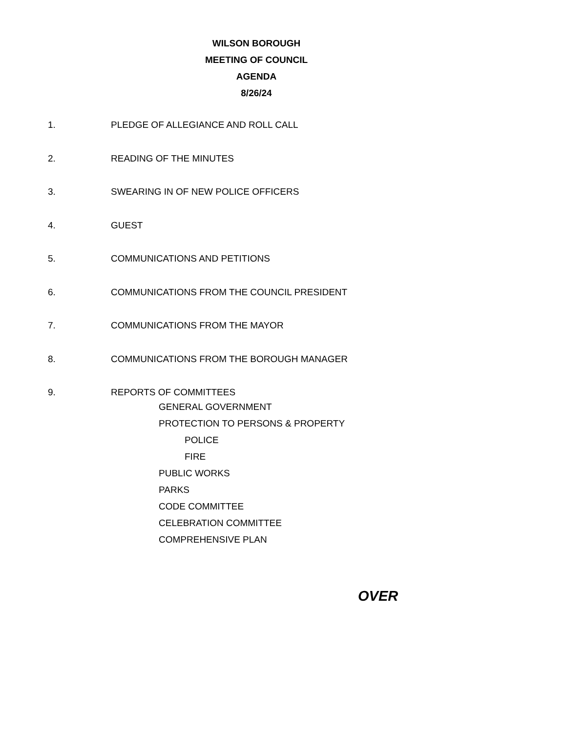WILSON BOROUGH
MEETING OF COUNCIL
AGENDA
8/26/24
1. PLEDGE OF ALLEGIANCE AND ROLL CALL
2. READING OF THE MINUTES
3. SWEARING IN OF NEW POLICE OFFICERS
4. GUEST
5. COMMUNICATIONS AND PETITIONS
6. COMMUNICATIONS FROM THE COUNCIL PRESIDENT
7. COMMUNICATIONS FROM THE MAYOR
8. COMMUNICATIONS FROM THE BOROUGH MANAGER
9. REPORTS OF COMMITTEES
GENERAL GOVERNMENT
PROTECTION TO PERSONS & PROPERTY
POLICE
FIRE
PUBLIC WORKS
PARKS
CODE COMMITTEE
CELEBRATION COMMITTEE
COMPREHENSIVE PLAN
OVER